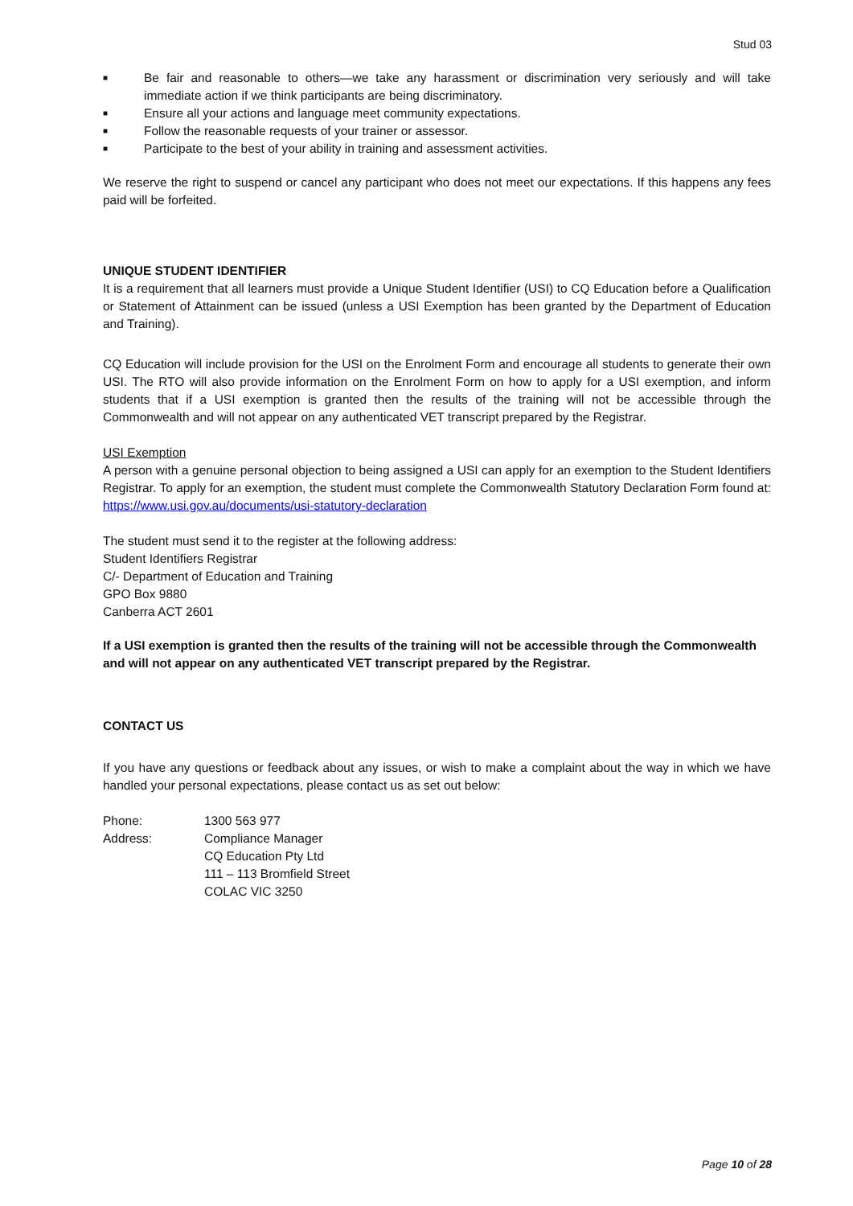Stud 03
■ Be fair and reasonable to others—we take any harassment or discrimination very seriously and will take immediate action if we think participants are being discriminatory.
■ Ensure all your actions and language meet community expectations.
■ Follow the reasonable requests of your trainer or assessor.
■ Participate to the best of your ability in training and assessment activities.
We reserve the right to suspend or cancel any participant who does not meet our expectations. If this happens any fees paid will be forfeited.
UNIQUE STUDENT IDENTIFIER
It is a requirement that all learners must provide a Unique Student Identifier (USI) to CQ Education before a Qualification or Statement of Attainment can be issued (unless a USI Exemption has been granted by the Department of Education and Training).
CQ Education will include provision for the USI on the Enrolment Form and encourage all students to generate their own USI. The RTO will also provide information on the Enrolment Form on how to apply for a USI exemption, and inform students that if a USI exemption is granted then the results of the training will not be accessible through the Commonwealth and will not appear on any authenticated VET transcript prepared by the Registrar.
USI Exemption
A person with a genuine personal objection to being assigned a USI can apply for an exemption to the Student Identifiers Registrar. To apply for an exemption, the student must complete the Commonwealth Statutory Declaration Form found at: https://www.usi.gov.au/documents/usi-statutory-declaration
The student must send it to the register at the following address:
Student Identifiers Registrar
C/- Department of Education and Training
GPO Box 9880
Canberra ACT 2601
If a USI exemption is granted then the results of the training will not be accessible through the Commonwealth and will not appear on any authenticated VET transcript prepared by the Registrar.
CONTACT US
If you have any questions or feedback about any issues, or wish to make a complaint about the way in which we have handled your personal expectations, please contact us as set out below:
Phone: 1300 563 977
Address: Compliance Manager
CQ Education Pty Ltd
111 – 113 Bromfield Street
COLAC VIC 3250
Page 10 of 28